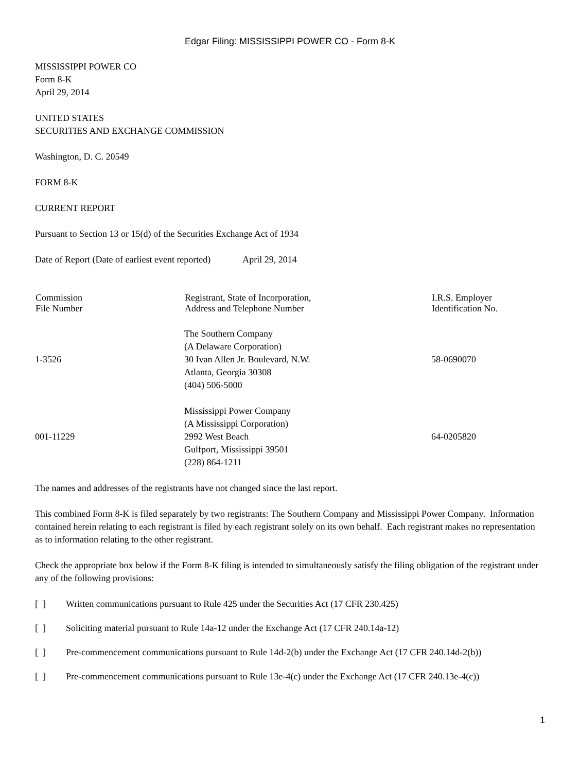Edgar Filing: MISSISSIPPI POWER CO - Form 8-K
MISSISSIPPI POWER CO
Form 8-K
April 29, 2014
UNITED STATES
SECURITIES AND EXCHANGE COMMISSION
Washington, D. C. 20549
FORM 8-K
CURRENT REPORT
Pursuant to Section 13 or 15(d) of the Securities Exchange Act of 1934
Date of Report (Date of earliest event reported) April 29, 2014
| Commission File Number | Registrant, State of Incorporation, Address and Telephone Number | I.R.S. Employer Identification No. |
| --- | --- | --- |
| 1-3526 | The Southern Company (A Delaware Corporation) 30 Ivan Allen Jr. Boulevard, N.W. Atlanta, Georgia 30308 (404) 506-5000 | 58-0690070 |
| 001-11229 | Mississippi Power Company (A Mississippi Corporation) 2992 West Beach Gulfport, Mississippi 39501 (228) 864-1211 | 64-0205820 |
The names and addresses of the registrants have not changed since the last report.
This combined Form 8-K is filed separately by two registrants: The Southern Company and Mississippi Power Company. Information contained herein relating to each registrant is filed by each registrant solely on its own behalf. Each registrant makes no representation as to information relating to the other registrant.
Check the appropriate box below if the Form 8-K filing is intended to simultaneously satisfy the filing obligation of the registrant under any of the following provisions:
| [ ] | Written communications pursuant to Rule 425 under the Securities Act (17 CFR 230.425) |
| [ ] | Soliciting material pursuant to Rule 14a-12 under the Exchange Act (17 CFR 240.14a-12) |
| [ ] | Pre-commencement communications pursuant to Rule 14d-2(b) under the Exchange Act (17 CFR 240.14d-2(b)) |
| [ ] | Pre-commencement communications pursuant to Rule 13e-4(c) under the Exchange Act (17 CFR 240.13e-4(c)) |
1